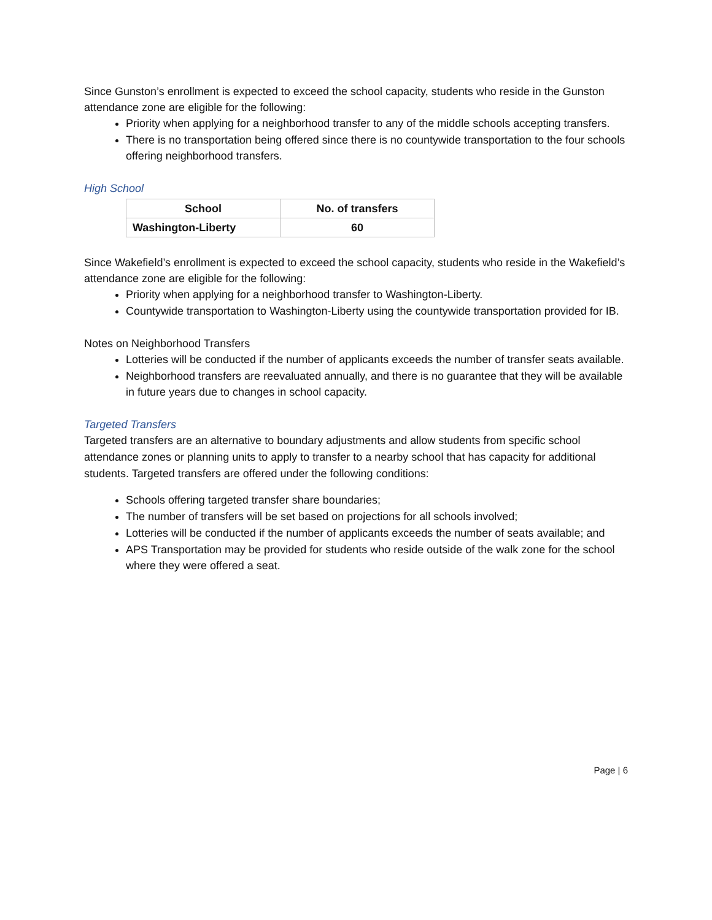Since Gunston’s enrollment is expected to exceed the school capacity, students who reside in the Gunston attendance zone are eligible for the following:
Priority when applying for a neighborhood transfer to any of the middle schools accepting transfers.
There is no transportation being offered since there is no countywide transportation to the four schools offering neighborhood transfers.
High School
| School | No. of transfers |
| --- | --- |
| Washington-Liberty | 60 |
Since Wakefield’s enrollment is expected to exceed the school capacity, students who reside in the Wakefield’s attendance zone are eligible for the following:
Priority when applying for a neighborhood transfer to Washington-Liberty.
Countywide transportation to Washington-Liberty using the countywide transportation provided for IB.
Notes on Neighborhood Transfers
Lotteries will be conducted if the number of applicants exceeds the number of transfer seats available.
Neighborhood transfers are reevaluated annually, and there is no guarantee that they will be available in future years due to changes in school capacity.
Targeted Transfers
Targeted transfers are an alternative to boundary adjustments and allow students from specific school attendance zones or planning units to apply to transfer to a nearby school that has capacity for additional students. Targeted transfers are offered under the following conditions:
Schools offering targeted transfer share boundaries;
The number of transfers will be set based on projections for all schools involved;
Lotteries will be conducted if the number of applicants exceeds the number of seats available; and
APS Transportation may be provided for students who reside outside of the walk zone for the school where they were offered a seat.
Page | 6